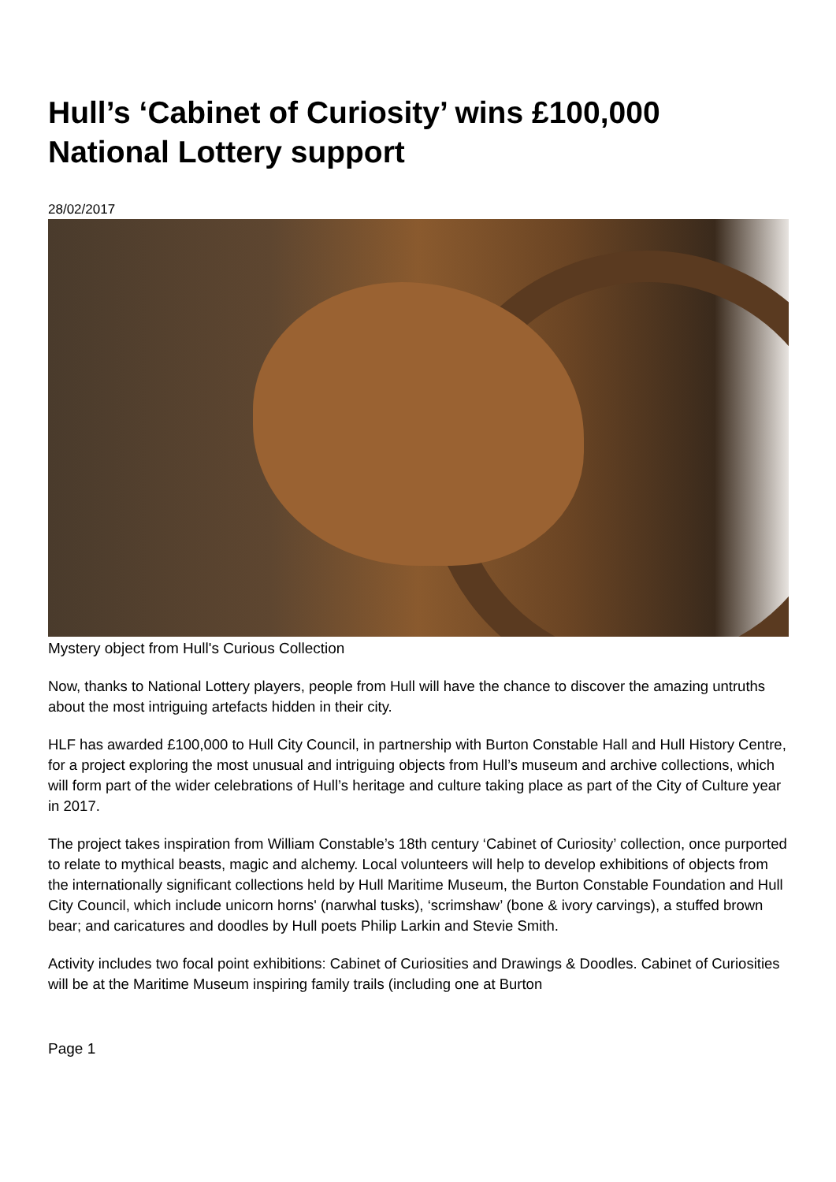Hull’s ‘Cabinet of Curiosity’ wins £100,000 National Lottery support
28/02/2017
Mystery object from Hull's Curious Collection
Now, thanks to National Lottery players, people from Hull will have the chance to discover the amazing untruths about the most intriguing artefacts hidden in their city.
HLF has awarded £100,000 to Hull City Council, in partnership with Burton Constable Hall and Hull History Centre, for a project exploring the most unusual and intriguing objects from Hull’s museum and archive collections, which will form part of the wider celebrations of Hull’s heritage and culture taking place as part of the City of Culture year in 2017.
The project takes inspiration from William Constable’s 18th century ‘Cabinet of Curiosity’ collection, once purported to relate to mythical beasts, magic and alchemy. Local volunteers will help to develop exhibitions of objects from the internationally significant collections held by Hull Maritime Museum, the Burton Constable Foundation and Hull City Council, which include unicorn horns' (narwhal tusks), ‘scrimshaw’ (bone & ivory carvings), a stuffed brown bear; and caricatures and doodles by Hull poets Philip Larkin and Stevie Smith.
Activity includes two focal point exhibitions: Cabinet of Curiosities and Drawings & Doodles. Cabinet of Curiosities will be at the Maritime Museum inspiring family trails (including one at Burton
Page 1